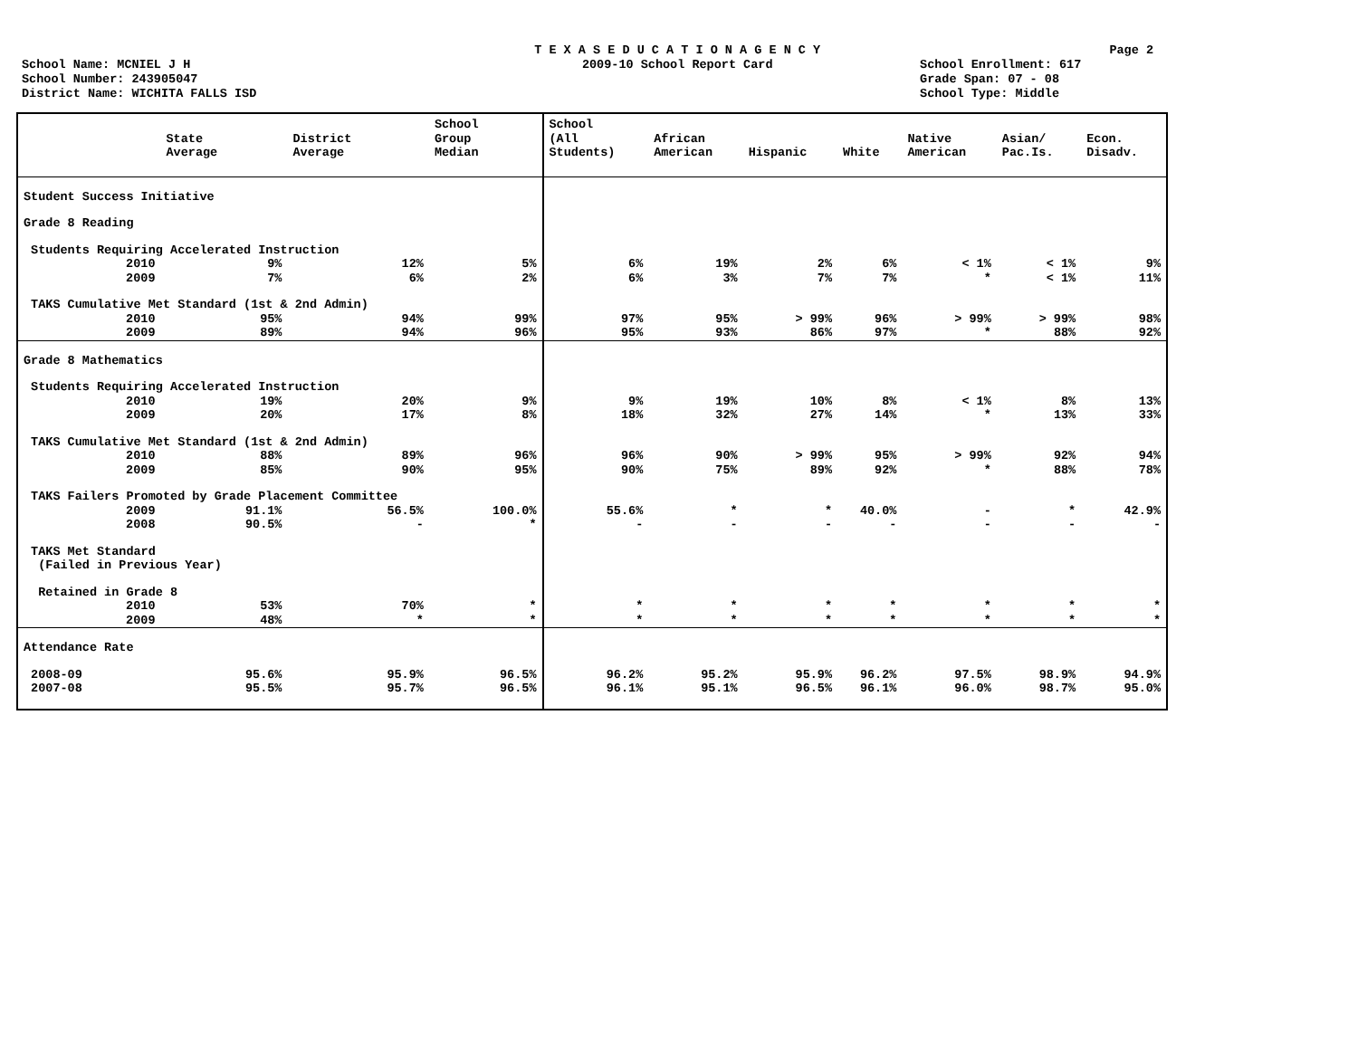T E X A S E D U C A T I O N A G E N C Y Page 2
School Name: MCNIEL J H 2009-10 School Report Card School Enrollment: 617
School Number: 243905047 Grade Span: 07 - 08
District Name: WICHITA FALLS ISD School Type: Middle
| | State Average | District Average | School Group Median | School (All Students) | African American | Hispanic | White | Native American | Asian/ Pac.Is. | Econ. Disadv. |
| --- | --- | --- | --- | --- | --- | --- | --- | --- | --- | --- |
| Student Success Initiative | | | | | | | | | | |
| Grade 8 Reading | | | | | | | | | | |
| Students Requiring Accelerated Instruction | | | | | | | | | | |
| 2010 | 9% | 12% | 5% | 6% | 19% | 2% | 6% | < 1% | < 1% | 9% |
| 2009 | 7% | 6% | 2% | 6% | 3% | 7% | 7% | * | < 1% | 11% |
| TAKS Cumulative Met Standard (1st & 2nd Admin) | | | | | | | | | | |
| 2010 | 95% | 94% | 99% | 97% | 95% | > 99% | 96% | > 99% | > 99% | 98% |
| 2009 | 89% | 94% | 96% | 95% | 93% | 86% | 97% | * | 88% | 92% |
| Grade 8 Mathematics | | | | | | | | | | |
| Students Requiring Accelerated Instruction | | | | | | | | | | |
| 2010 | 19% | 20% | 9% | 9% | 19% | 10% | 8% | < 1% | 8% | 13% |
| 2009 | 20% | 17% | 8% | 18% | 32% | 27% | 14% | * | 13% | 33% |
| TAKS Cumulative Met Standard (1st & 2nd Admin) | | | | | | | | | | |
| 2010 | 88% | 89% | 96% | 96% | 90% | > 99% | 95% | > 99% | 92% | 94% |
| 2009 | 85% | 90% | 95% | 90% | 75% | 89% | 92% | * | 88% | 78% |
| TAKS Failers Promoted by Grade Placement Committee | | | | | | | | | | |
| 2009 | 91.1% | 56.5% | 100.0% | 55.6% | * | * | 40.0% | - | * | 42.9% |
| 2008 | 90.5% | - | * | - | - | - | - | - | - | - |
| TAKS Met Standard (Failed in Previous Year) | | | | | | | | | | |
| Retained in Grade 8 | | | | | | | | | | |
| 2010 | 53% | 70% | * | * | * | * | * | * | * | * |
| 2009 | 48% | * | * | * | * | * | * | * | * | * |
| Attendance Rate | | | | | | | | | | |
| 2008-09 | 95.6% | 95.9% | 96.5% | 96.2% | 95.2% | 95.9% | 96.2% | 97.5% | 98.9% | 94.9% |
| 2007-08 | 95.5% | 95.7% | 96.5% | 96.1% | 95.1% | 96.5% | 96.1% | 96.0% | 98.7% | 95.0% |